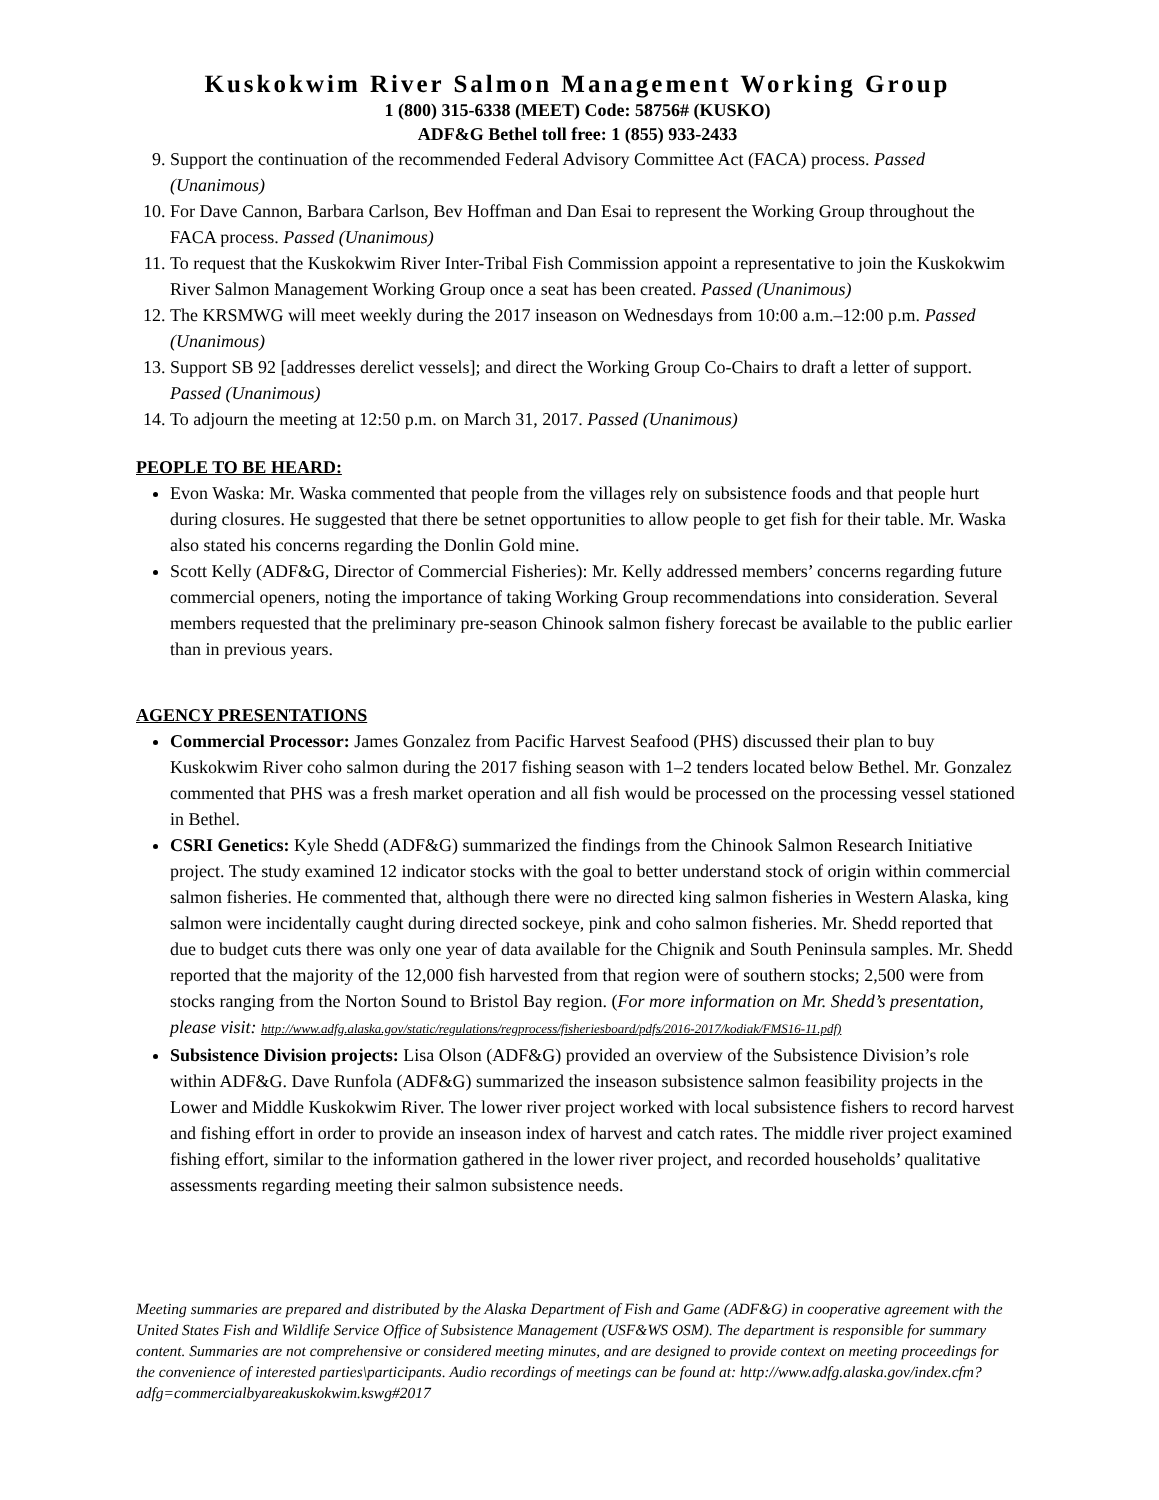Kuskokwim River Salmon Management Working Group
1 (800) 315-6338 (MEET) Code: 58756# (KUSKO)
ADF&G Bethel toll free: 1 (855) 933-2433
9. Support the continuation of the recommended Federal Advisory Committee Act (FACA) process. Passed (Unanimous)
10. For Dave Cannon, Barbara Carlson, Bev Hoffman and Dan Esai to represent the Working Group throughout the FACA process. Passed (Unanimous)
11. To request that the Kuskokwim River Inter-Tribal Fish Commission appoint a representative to join the Kuskokwim River Salmon Management Working Group once a seat has been created. Passed (Unanimous)
12. The KRSMWG will meet weekly during the 2017 inseason on Wednesdays from 10:00 a.m.–12:00 p.m. Passed (Unanimous)
13. Support SB 92 [addresses derelict vessels]; and direct the Working Group Co-Chairs to draft a letter of support. Passed (Unanimous)
14. To adjourn the meeting at 12:50 p.m. on March 31, 2017. Passed (Unanimous)
PEOPLE TO BE HEARD:
Evon Waska: Mr. Waska commented that people from the villages rely on subsistence foods and that people hurt during closures. He suggested that there be setnet opportunities to allow people to get fish for their table. Mr. Waska also stated his concerns regarding the Donlin Gold mine.
Scott Kelly (ADF&G, Director of Commercial Fisheries): Mr. Kelly addressed members’ concerns regarding future commercial openers, noting the importance of taking Working Group recommendations into consideration. Several members requested that the preliminary pre-season Chinook salmon fishery forecast be available to the public earlier than in previous years.
AGENCY PRESENTATIONS
Commercial Processor: James Gonzalez from Pacific Harvest Seafood (PHS) discussed their plan to buy Kuskokwim River coho salmon during the 2017 fishing season with 1–2 tenders located below Bethel. Mr. Gonzalez commented that PHS was a fresh market operation and all fish would be processed on the processing vessel stationed in Bethel.
CSRI Genetics: Kyle Shedd (ADF&G) summarized the findings from the Chinook Salmon Research Initiative project. The study examined 12 indicator stocks with the goal to better understand stock of origin within commercial salmon fisheries. He commented that, although there were no directed king salmon fisheries in Western Alaska, king salmon were incidentally caught during directed sockeye, pink and coho salmon fisheries. Mr. Shedd reported that due to budget cuts there was only one year of data available for the Chignik and South Peninsula samples. Mr. Shedd reported that the majority of the 12,000 fish harvested from that region were of southern stocks; 2,500 were from stocks ranging from the Norton Sound to Bristol Bay region. (For more information on Mr. Shedd’s presentation, please visit: http://www.adfg.alaska.gov/static/regulations/regprocess/fisheriesboard/pdfs/2016-2017/kodiak/FMS16-11.pdf)
Subsistence Division projects: Lisa Olson (ADF&G) provided an overview of the Subsistence Division’s role within ADF&G. Dave Runfola (ADF&G) summarized the inseason subsistence salmon feasibility projects in the Lower and Middle Kuskokwim River. The lower river project worked with local subsistence fishers to record harvest and fishing effort in order to provide an inseason index of harvest and catch rates. The middle river project examined fishing effort, similar to the information gathered in the lower river project, and recorded households’ qualitative assessments regarding meeting their salmon subsistence needs.
Meeting summaries are prepared and distributed by the Alaska Department of Fish and Game (ADF&G) in cooperative agreement with the United States Fish and Wildlife Service Office of Subsistence Management (USF&WS OSM). The department is responsible for summary content. Summaries are not comprehensive or considered meeting minutes, and are designed to provide context on meeting proceedings for the convenience of interested parties\participants. Audio recordings of meetings can be found at: http://www.adfg.alaska.gov/index.cfm?adfg=commercialbyareakuskokwim.kswg#2017